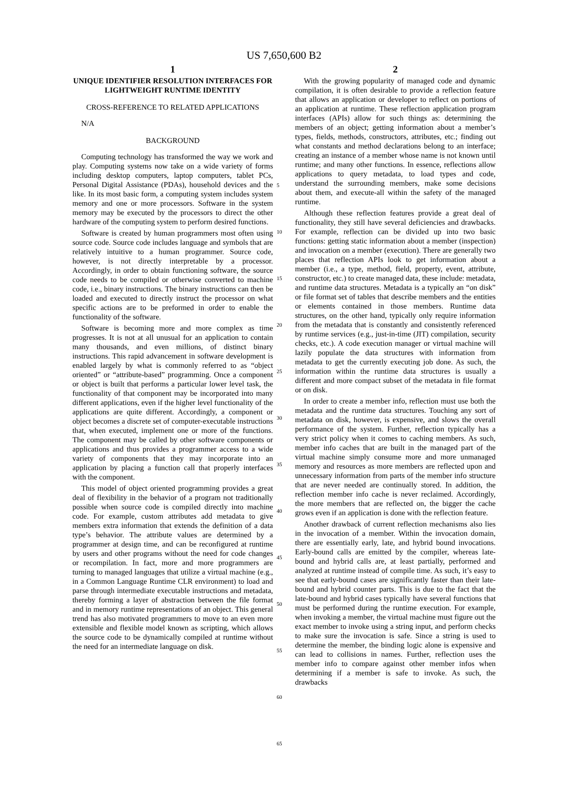US 7,650,600 B2
1
UNIQUE IDENTIFIER RESOLUTION INTERFACES FOR LIGHTWEIGHT RUNTIME IDENTITY
CROSS-REFERENCE TO RELATED APPLICATIONS
N/A
BACKGROUND
Computing technology has transformed the way we work and play. Computing systems now take on a wide variety of forms including desktop computers, laptop computers, tablet PCs, Personal Digital Assistance (PDAs), household devices and the like. In its most basic form, a computing system includes system memory and one or more processors. Software in the system memory may be executed by the processors to direct the other hardware of the computing system to perform desired functions.
Software is created by human programmers most often using source code. Source code includes language and symbols that are relatively intuitive to a human programmer. Source code, however, is not directly interpretable by a processor. Accordingly, in order to obtain functioning software, the source code needs to be compiled or otherwise converted to machine code, i.e., binary instructions. The binary instructions can then be loaded and executed to directly instruct the processor on what specific actions are to be preformed in order to enable the functionality of the software.
Software is becoming more and more complex as time progresses. It is not at all unusual for an application to contain many thousands, and even millions, of distinct binary instructions. This rapid advancement in software development is enabled largely by what is commonly referred to as “object oriented” or “attribute-based” programming. Once a component or object is built that performs a particular lower level task, the functionality of that component may be incorporated into many different applications, even if the higher level functionality of the applications are quite different. Accordingly, a component or object becomes a discrete set of computer-executable instructions that, when executed, implement one or more of the functions. The component may be called by other software components or applications and thus provides a programmer access to a wide variety of components that they may incorporate into an application by placing a function call that properly interfaces with the component.
This model of object oriented programming provides a great deal of flexibility in the behavior of a program not traditionally possible when source code is compiled directly into machine code. For example, custom attributes add metadata to give members extra information that extends the definition of a data type’s behavior. The attribute values are determined by a programmer at design time, and can be reconfigured at runtime by users and other programs without the need for code changes or recompilation. In fact, more and more programmers are turning to managed languages that utilize a virtual machine (e.g., in a Common Language Runtime CLR environment) to load and parse through intermediate executable instructions and metadata, thereby forming a layer of abstraction between the file format and in memory runtime representations of an object. This general trend has also motivated programmers to move to an even more extensible and flexible model known as scripting, which allows the source code to be dynamically compiled at runtime without the need for an intermediate language on disk.
5
10
15
20
25
30
35
40
45
50
55
60
65
2
With the growing popularity of managed code and dynamic compilation, it is often desirable to provide a reflection feature that allows an application or developer to reflect on portions of an application at runtime. These reflection application program interfaces (APIs) allow for such things as: determining the members of an object; getting information about a member’s types, fields, methods, constructors, attributes, etc.; finding out what constants and method declarations belong to an interface; creating an instance of a member whose name is not known until runtime; and many other functions. In essence, reflections allow applications to query metadata, to load types and code, understand the surrounding members, make some decisions about them, and execute-all within the safety of the managed runtime.
Although these reflection features provide a great deal of functionality, they still have several deficiencies and drawbacks. For example, reflection can be divided up into two basic functions: getting static information about a member (inspection) and invocation on a member (execution). There are generally two places that reflection APIs look to get information about a member (i.e., a type, method, field, property, event, attribute, constructor, etc.) to create managed data, these include: metadata, and runtime data structures. Metadata is a typically an “on disk” or file format set of tables that describe members and the entities or elements contained in those members. Runtime data structures, on the other hand, typically only require information from the metadata that is constantly and consistently referenced by runtime services (e.g., just-in-time (JIT) compilation, security checks, etc.). A code execution manager or virtual machine will lazily populate the data structures with information from metadata to get the currently executing job done. As such, the information within the runtime data structures is usually a different and more compact subset of the metadata in file format or on disk.
In order to create a member info, reflection must use both the metadata and the runtime data structures. Touching any sort of metadata on disk, however, is expensive, and slows the overall performance of the system. Further, reflection typically has a very strict policy when it comes to caching members. As such, member info caches that are built in the managed part of the virtual machine simply consume more and more unmanaged memory and resources as more members are reflected upon and unnecessary information from parts of the member info structure that are never needed are continually stored. In addition, the reflection member info cache is never reclaimed. Accordingly, the more members that are reflected on, the bigger the cache grows even if an application is done with the reflection feature.
Another drawback of current reflection mechanisms also lies in the invocation of a member. Within the invocation domain, there are essentially early, late, and hybrid bound invocations. Early-bound calls are emitted by the compiler, whereas late-bound and hybrid calls are, at least partially, performed and analyzed at runtime instead of compile time. As such, it’s easy to see that early-bound cases are significantly faster than their late-bound and hybrid counter parts. This is due to the fact that the late-bound and hybrid cases typically have several functions that must be performed during the runtime execution. For example, when invoking a member, the virtual machine must figure out the exact member to invoke using a string input, and perform checks to make sure the invocation is safe. Since a string is used to determine the member, the binding logic alone is expensive and can lead to collisions in names. Further, reflection uses the member info to compare against other member infos when determining if a member is safe to invoke. As such, the drawbacks